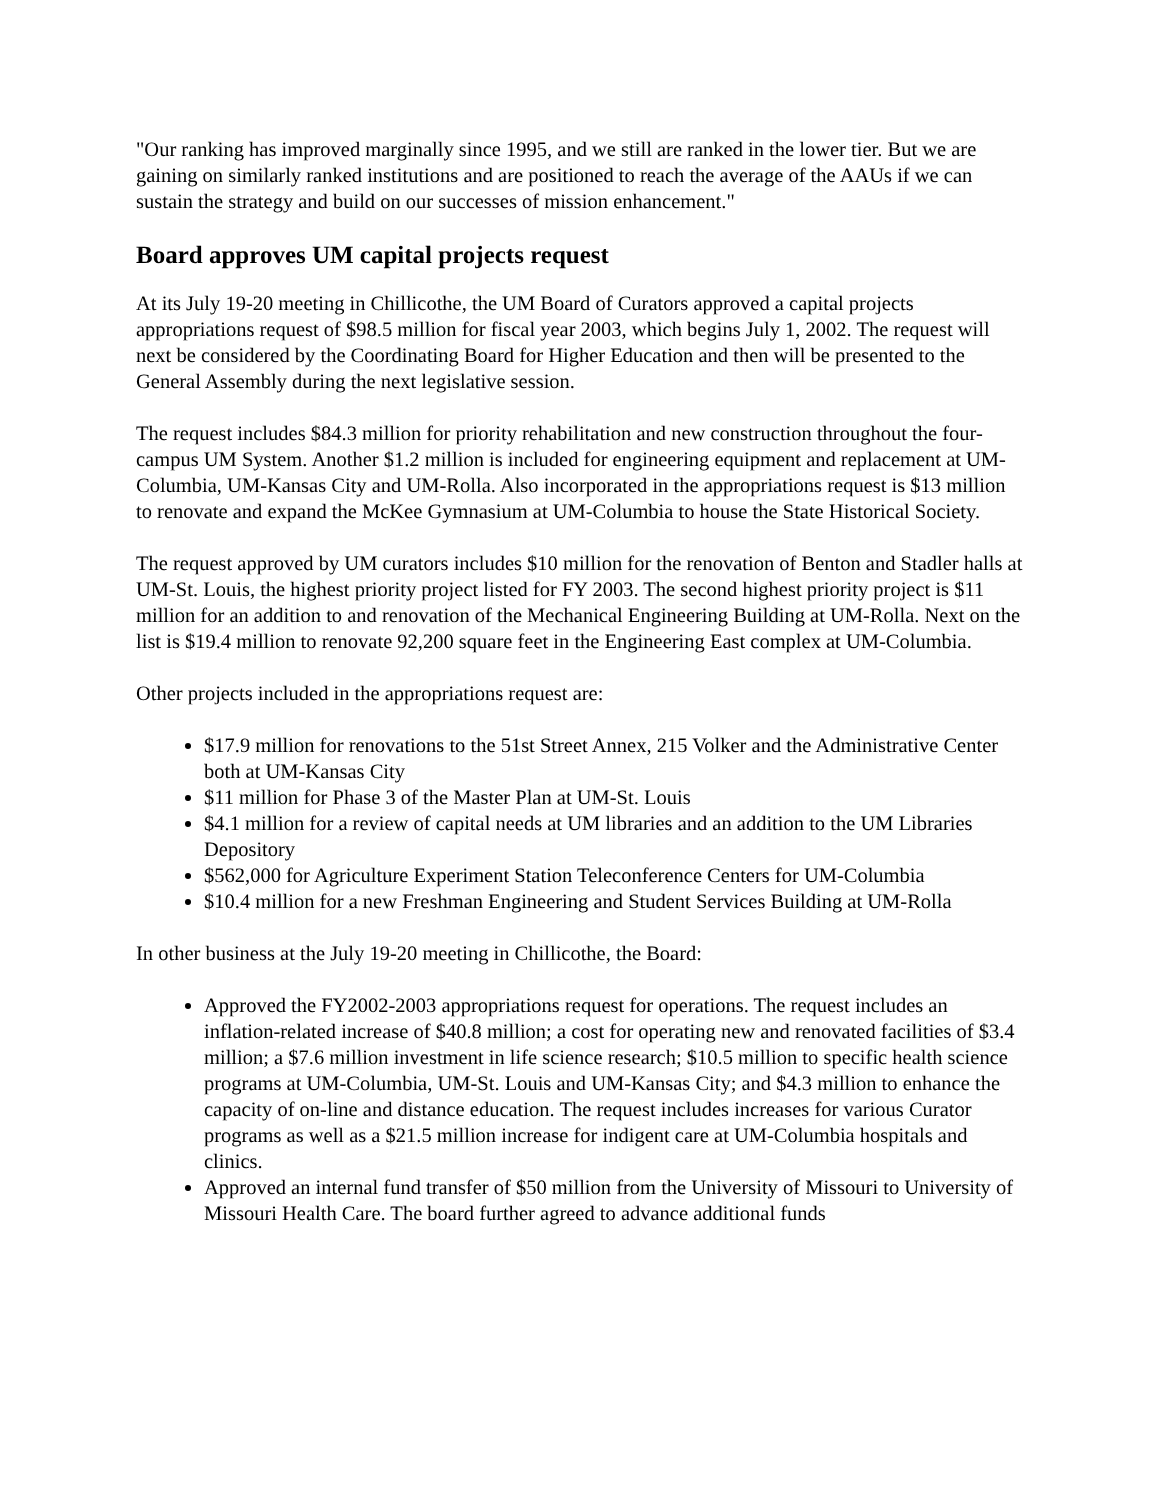"Our ranking has improved marginally since 1995, and we still are ranked in the lower tier. But we are gaining on similarly ranked institutions and are positioned to reach the average of the AAUs if we can sustain the strategy and build on our successes of mission enhancement."
Board approves UM capital projects request
At its July 19-20 meeting in Chillicothe, the UM Board of Curators approved a capital projects appropriations request of $98.5 million for fiscal year 2003, which begins July 1, 2002. The request will next be considered by the Coordinating Board for Higher Education and then will be presented to the General Assembly during the next legislative session.
The request includes $84.3 million for priority rehabilitation and new construction throughout the four- campus UM System. Another $1.2 million is included for engineering equipment and replacement at UM-Columbia, UM-Kansas City and UM-Rolla. Also incorporated in the appropriations request is $13 million to renovate and expand the McKee Gymnasium at UM-Columbia to house the State Historical Society.
The request approved by UM curators includes $10 million for the renovation of Benton and Stadler halls at UM-St. Louis, the highest priority project listed for FY 2003. The second highest priority project is $11 million for an addition to and renovation of the Mechanical Engineering Building at UM-Rolla. Next on the list is $19.4 million to renovate 92,200 square feet in the Engineering East complex at UM-Columbia.
Other projects included in the appropriations request are:
$17.9 million for renovations to the 51st Street Annex, 215 Volker and the Administrative Center both at UM-Kansas City
$11 million for Phase 3 of the Master Plan at UM-St. Louis
$4.1 million for a review of capital needs at UM libraries and an addition to the UM Libraries Depository
$562,000 for Agriculture Experiment Station Teleconference Centers for UM-Columbia
$10.4 million for a new Freshman Engineering and Student Services Building at UM-Rolla
In other business at the July 19-20 meeting in Chillicothe, the Board:
Approved the FY2002-2003 appropriations request for operations. The request includes an inflation-related increase of $40.8 million; a cost for operating new and renovated facilities of $3.4 million; a $7.6 million investment in life science research; $10.5 million to specific health science programs at UM-Columbia, UM-St. Louis and UM-Kansas City; and $4.3 million to enhance the capacity of on-line and distance education. The request includes increases for various Curator programs as well as a $21.5 million increase for indigent care at UM-Columbia hospitals and clinics.
Approved an internal fund transfer of $50 million from the University of Missouri to University of Missouri Health Care. The board further agreed to advance additional funds